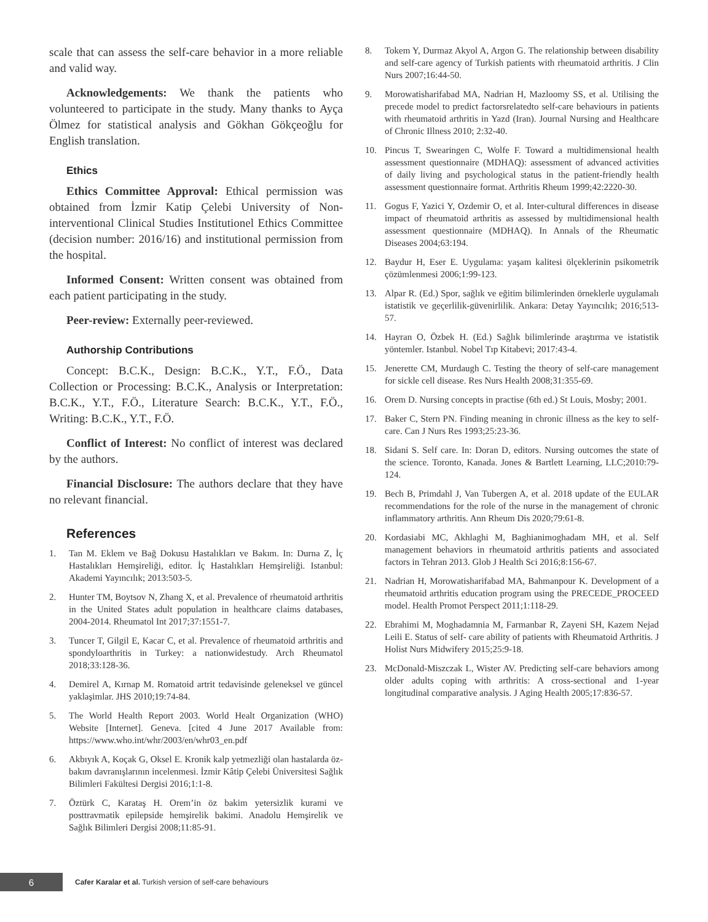scale that can assess the self-care behavior in a more reliable and valid way.
Acknowledgements: We thank the patients who volunteered to participate in the study. Many thanks to Ayça Ölmez for statistical analysis and Gökhan Gökçeoğlu for English translation.
Ethics
Ethics Committee Approval: Ethical permission was obtained from İzmir Katip Çelebi University of Non-interventional Clinical Studies Institutionel Ethics Committee (decision number: 2016/16) and institutional permission from the hospital.
Informed Consent: Written consent was obtained from each patient participating in the study.
Peer-review: Externally peer-reviewed.
Authorship Contributions
Concept: B.C.K., Design: B.C.K., Y.T., F.Ö., Data Collection or Processing: B.C.K., Analysis or Interpretation: B.C.K., Y.T., F.Ö., Literature Search: B.C.K., Y.T., F.Ö., Writing: B.C.K., Y.T., F.Ö.
Conflict of Interest: No conflict of interest was declared by the authors.
Financial Disclosure: The authors declare that they have no relevant financial.
References
1. Tan M. Eklem ve Bağ Dokusu Hastalıkları ve Bakım. In: Durna Z, İç Hastalıkları Hemşireliği, editor. İç Hastalıkları Hemşireliği. Istanbul: Akademi Yayıncılık; 2013:503-5.
2. Hunter TM, Boytsov N, Zhang X, et al. Prevalence of rheumatoid arthritis in the United States adult population in healthcare claims databases, 2004-2014. Rheumatol Int 2017;37:1551-7.
3. Tuncer T, Gilgil E, Kacar C, et al. Prevalence of rheumatoid arthritis and spondyloarthritis in Turkey: a nationwidestudy. Arch Rheumatol 2018;33:128-36.
4. Demirel A, Kırnap M. Romatoid artrit tedavisinde geleneksel ve güncel yaklaşimlar. JHS 2010;19:74-84.
5. The World Health Report 2003. World Healt Organization (WHO) Website [Internet]. Geneva. [cited 4 June 2017 Available from: https://www.who.int/whr/2003/en/whr03_en.pdf
6. Akbıyık A, Koçak G, Oksel E. Kronik kalp yetmezliği olan hastalarda öz-bakım davranışlarının incelenmesi. İzmir Kâtip Çelebi Üniversitesi Sağlık Bilimleri Fakültesi Dergisi 2016;1:1-8.
7. Öztürk C, Karataş H. Orem’in öz bakim yetersizlik kurami ve posttravmatik epilepside hemşirelik bakimi. Anadolu Hemşirelik ve Sağlık Bilimleri Dergisi 2008;11:85-91.
8. Tokem Y, Durmaz Akyol A, Argon G. The relationship between disability and self-care agency of Turkish patients with rheumatoid arthritis. J Clin Nurs 2007;16:44-50.
9. Morowatisharifabad MA, Nadrian H, Mazloomy SS, et al. Utilising the precede model to predict factorsrelatedto self-care behaviours in patients with rheumatoid arthritis in Yazd (Iran). Journal Nursing and Healthcare of Chronic Illness 2010; 2:32-40.
10. Pincus T, Swearingen C, Wolfe F. Toward a multidimensional health assessment questionnaire (MDHAQ): assessment of advanced activities of daily living and psychological status in the patient-friendly health assessment questionnaire format. Arthritis Rheum 1999;42:2220-30.
11. Gogus F, Yazici Y, Ozdemir O, et al. Inter-cultural differences in disease impact of rheumatoid arthritis as assessed by multidimensional health assessment questionnaire (MDHAQ). In Annals of the Rheumatic Diseases 2004;63:194.
12. Baydur H, Eser E. Uygulama: yaşam kalitesi ölçeklerinin psikometrik çözümlenmesi 2006;1:99-123.
13. Alpar R. (Ed.) Spor, sağlık ve eğitim bilimlerinden örneklerle uygulamalı istatistik ve geçerlilik-güvenirlilik. Ankara: Detay Yayıncılık; 2016;513-57.
14. Hayran O, Özbek H. (Ed.) Sağlık bilimlerinde araştırma ve istatistik yöntemler. Istanbul. Nobel Tıp Kitabevi; 2017:43-4.
15. Jenerette CM, Murdaugh C. Testing the theory of self-care management for sickle cell disease. Res Nurs Health 2008;31:355-69.
16. Orem D. Nursing concepts in practise (6th ed.) St Louis, Mosby; 2001.
17. Baker C, Stern PN. Finding meaning in chronic illness as the key to self-care. Can J Nurs Res 1993;25:23-36.
18. Sidani S. Self care. In: Doran D, editors. Nursing outcomes the state of the science. Toronto, Kanada. Jones & Bartlett Learning, LLC;2010:79-124.
19. Bech B, Primdahl J, Van Tubergen A, et al. 2018 update of the EULAR recommendations for the role of the nurse in the management of chronic inflammatory arthritis. Ann Rheum Dis 2020;79:61-8.
20. Kordasiabi MC, Akhlaghi M, Baghianimoghadam MH, et al. Self management behaviors in rheumatoid arthritis patients and associated factors in Tehran 2013. Glob J Health Sci 2016;8:156-67.
21. Nadrian H, Morowatisharifabad MA, Bahmanpour K. Development of a rheumatoid arthritis education program using the PRECEDE_PROCEED model. Health Promot Perspect 2011;1:118-29.
22. Ebrahimi M, Moghadamnia M, Farmanbar R, Zayeni SH, Kazem Nejad Leili E. Status of self- care ability of patients with Rheumatoid Arthritis. J Holist Nurs Midwifery 2015;25:9-18.
23. McDonald-Miszczak L, Wister AV. Predicting self-care behaviors among older adults coping with arthritis: A cross-sectional and 1-year longitudinal comparative analysis. J Aging Health 2005;17:836-57.
6
Cafer Karalar et al. Turkish version of self-care behaviours